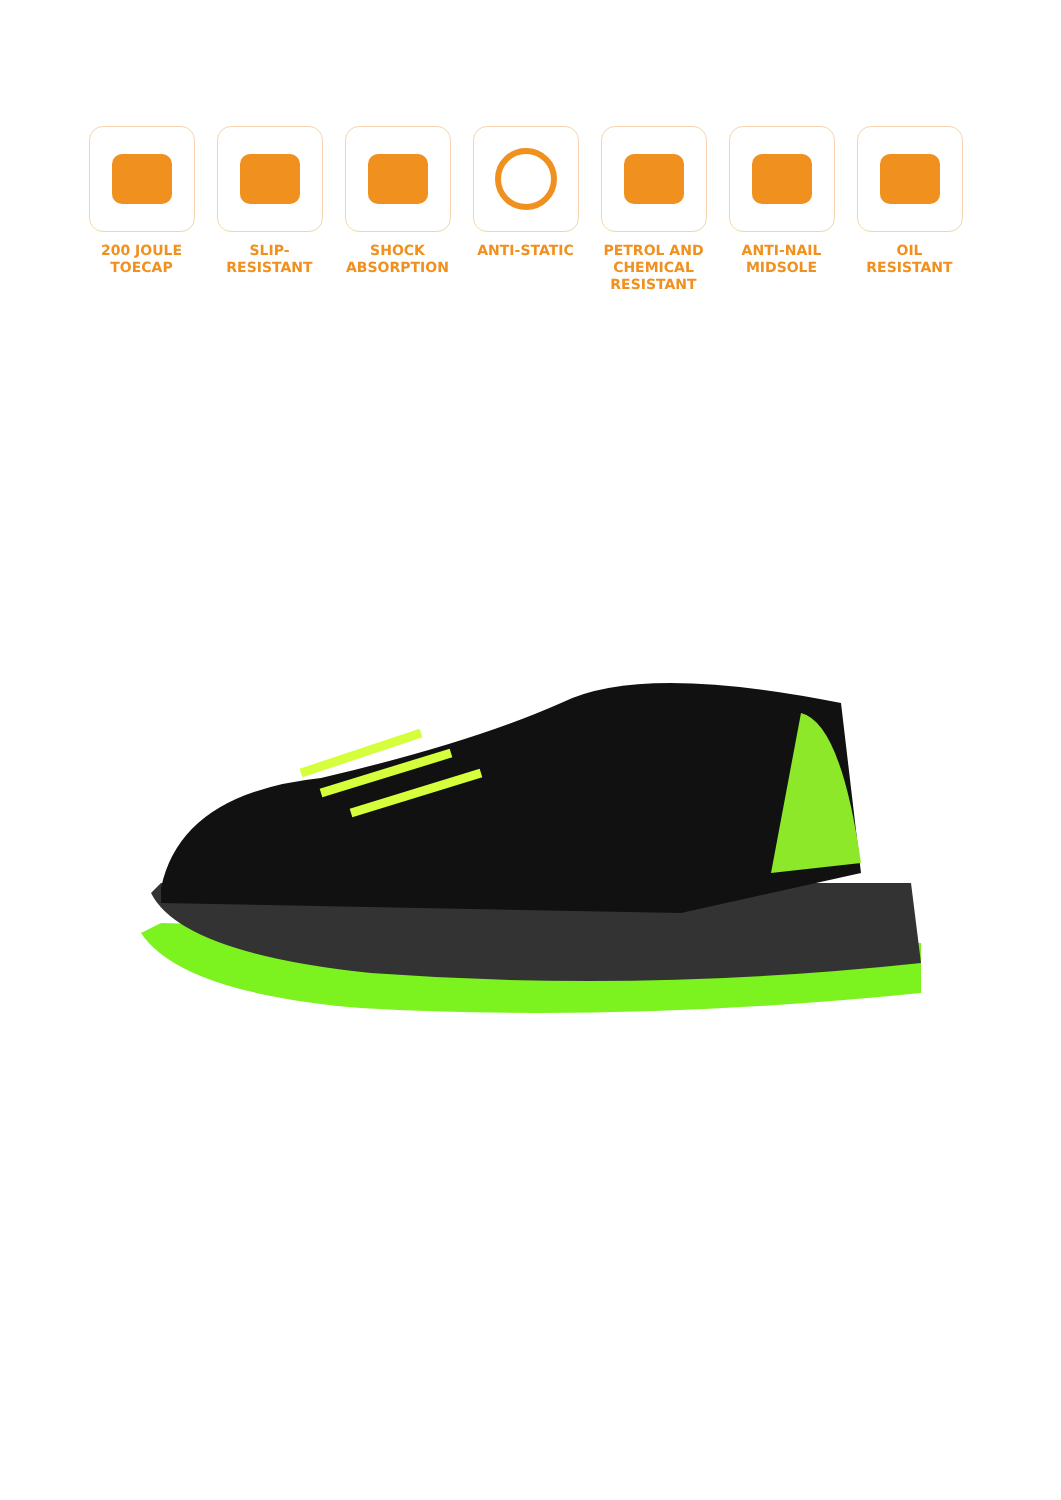200 JOULE
TOECAP
SLIP-
RESISTANT
SHOCK
ABSORPTION
ANTI-STATIC PETROL AND
CHEMICAL
RESISTANT
ANTI-NAIL
MIDSOLE
OIL
RESISTANT